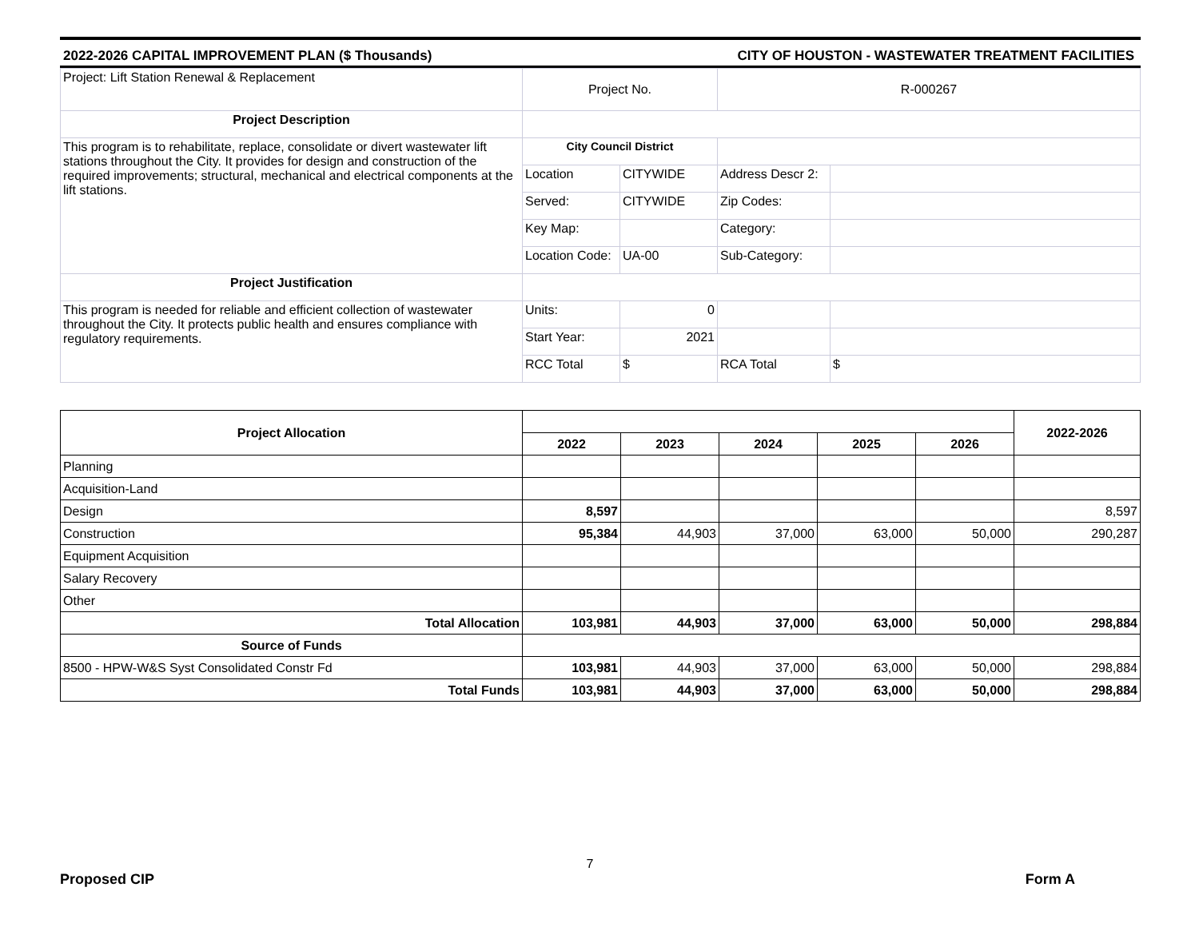2022-2026 CAPITAL IMPROVEMENT PLAN ($ Thousands) CITY OF HOUSTON - WASTEWATER TREATMENT FACILITIES
| Project: Lift Station Renewal & Replacement | Project No. | | R-000267 | |
| Project Description | | | | |
| This program is to rehabilitate, replace, consolidate or divert wastewater lift stations throughout the City. It provides for design and construction of the required improvements; structural, mechanical and electrical components at the lift stations. | City Council District | | | |
| | Location | CITYWIDE | Address Descr 2: | |
| | Served: | CITYWIDE | Zip Codes: | |
| | Key Map: | | Category: | |
| | Location Code: | UA-00 | Sub-Category: | |
| Project Justification | | | | |
| This program is needed for reliable and efficient collection of wastewater throughout the City. It protects public health and ensures compliance with regulatory requirements. | Units: | 0 | | |
| | Start Year: | 2021 | | |
| | RCC Total | $ | RCA Total | $ |
| Project Allocation | | | | | | 2022-2026 |
| --- | --- | --- | --- | --- | --- | --- |
| | 2022 | 2023 | 2024 | 2025 | 2026 | |
| Planning | | | | | | |
| Acquisition-Land | | | | | | |
| Design | 8,597 | | | | | 8,597 |
| Construction | 95,384 | 44,903 | 37,000 | 63,000 | 50,000 | 290,287 |
| Equipment Acquisition | | | | | | |
| Salary Recovery | | | | | | |
| Other | | | | | | |
| Total Allocation | 103,981 | 44,903 | 37,000 | 63,000 | 50,000 | 298,884 |
| Source of Funds | | | | | | |
| 8500 - HPW-W&S Syst Consolidated Constr Fd | 103,981 | 44,903 | 37,000 | 63,000 | 50,000 | 298,884 |
| Total Funds | 103,981 | 44,903 | 37,000 | 63,000 | 50,000 | 298,884 |
Proposed CIP 7 Form A